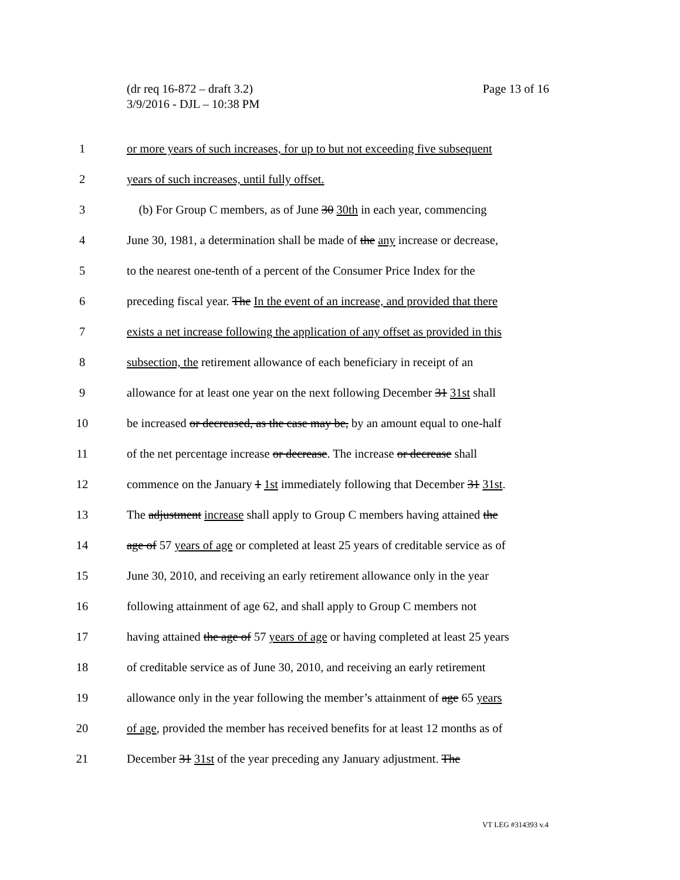Page 13 of 16 (dr req 16-872 – draft 3.2)
3/9/2016 - DJL – 10:38 PM
1 or more years of such increases, for up to but not exceeding five subsequent
2 years of such increases, until fully offset.
3 (b) For Group C members, as of June 30 30th in each year, commencing
4 June 30, 1981, a determination shall be made of the any increase or decrease,
5 to the nearest one-tenth of a percent of the Consumer Price Index for the
6 preceding fiscal year. The In the event of an increase, and provided that there
7 exists a net increase following the application of any offset as provided in this
8 subsection, the retirement allowance of each beneficiary in receipt of an
9 allowance for at least one year on the next following December 31 31st shall
10 be increased or decreased, as the case may be, by an amount equal to one-half
11 of the net percentage increase or decrease. The increase or decrease shall
12 commence on the January 1 1st immediately following that December 31 31st.
13 The adjustment increase shall apply to Group C members having attained the
14 age of 57 years of age or completed at least 25 years of creditable service as of
15 June 30, 2010, and receiving an early retirement allowance only in the year
16 following attainment of age 62, and shall apply to Group C members not
17 having attained the age of 57 years of age or having completed at least 25 years
18 of creditable service as of June 30, 2010, and receiving an early retirement
19 allowance only in the year following the member’s attainment of age 65 years
20 of age, provided the member has received benefits for at least 12 months as of
21 December 31 31st of the year preceding any January adjustment. The
VT LEG #314393 v.4